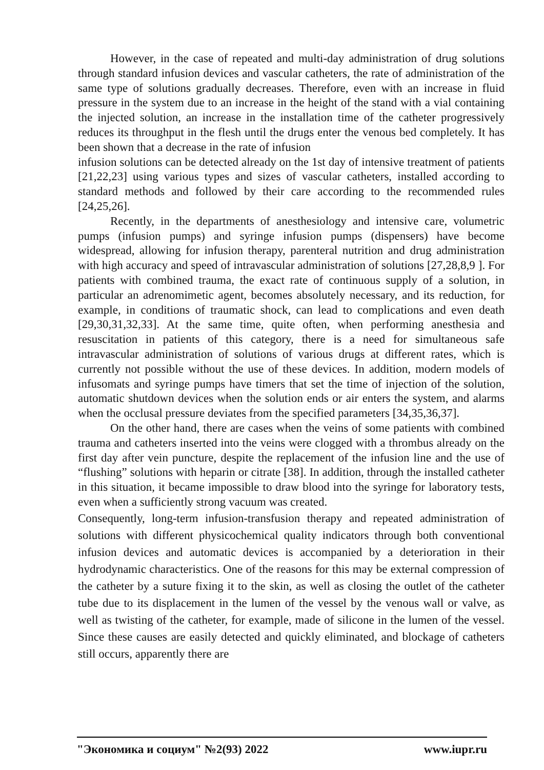However, in the case of repeated and multi-day administration of drug solutions through standard infusion devices and vascular catheters, the rate of administration of the same type of solutions gradually decreases. Therefore, even with an increase in fluid pressure in the system due to an increase in the height of the stand with a vial containing the injected solution, an increase in the installation time of the catheter progressively reduces its throughput in the flesh until the drugs enter the venous bed completely. It has been shown that a decrease in the rate of infusion
infusion solutions can be detected already on the 1st day of intensive treatment of patients [21,22,23] using various types and sizes of vascular catheters, installed according to standard methods and followed by their care according to the recommended rules [24,25,26].
Recently, in the departments of anesthesiology and intensive care, volumetric pumps (infusion pumps) and syringe infusion pumps (dispensers) have become widespread, allowing for infusion therapy, parenteral nutrition and drug administration with high accuracy and speed of intravascular administration of solutions [27,28,8,9 ]. For patients with combined trauma, the exact rate of continuous supply of a solution, in particular an adrenomimetic agent, becomes absolutely necessary, and its reduction, for example, in conditions of traumatic shock, can lead to complications and even death [29,30,31,32,33]. At the same time, quite often, when performing anesthesia and resuscitation in patients of this category, there is a need for simultaneous safe intravascular administration of solutions of various drugs at different rates, which is currently not possible without the use of these devices. In addition, modern models of infusomats and syringe pumps have timers that set the time of injection of the solution, automatic shutdown devices when the solution ends or air enters the system, and alarms when the occlusal pressure deviates from the specified parameters [34,35,36,37].
On the other hand, there are cases when the veins of some patients with combined trauma and catheters inserted into the veins were clogged with a thrombus already on the first day after vein puncture, despite the replacement of the infusion line and the use of “flushing” solutions with heparin or citrate [38]. In addition, through the installed catheter in this situation, it became impossible to draw blood into the syringe for laboratory tests, even when a sufficiently strong vacuum was created.
Consequently, long-term infusion-transfusion therapy and repeated administration of solutions with different physicochemical quality indicators through both conventional infusion devices and automatic devices is accompanied by a deterioration in their hydrodynamic characteristics. One of the reasons for this may be external compression of the catheter by a suture fixing it to the skin, as well as closing the outlet of the catheter tube due to its displacement in the lumen of the vessel by the venous wall or valve, as well as twisting of the catheter, for example, made of silicone in the lumen of the vessel. Since these causes are easily detected and quickly eliminated, and blockage of catheters still occurs, apparently there are
"Экономика и социум" №2(93) 2022 www.iupr.ru